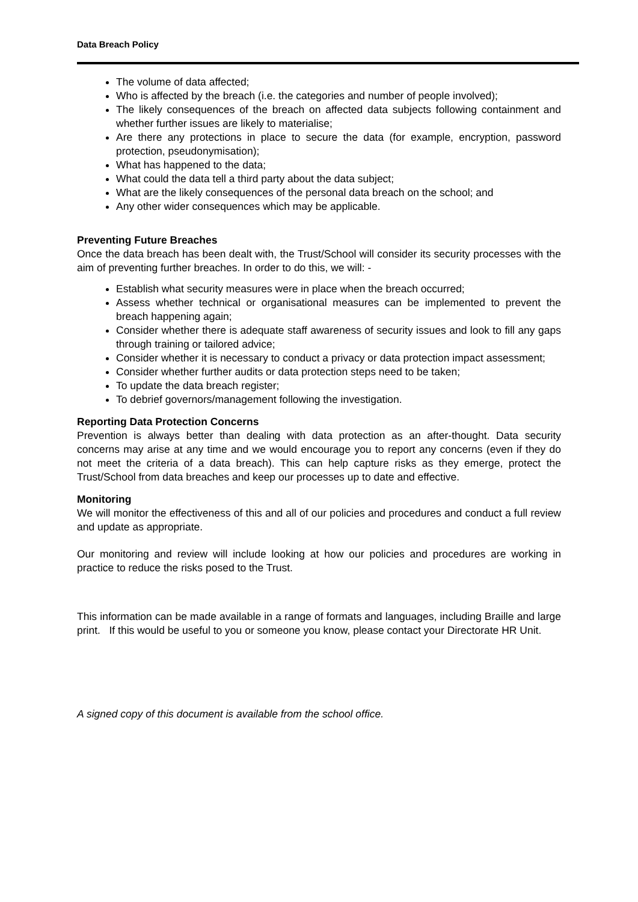Data Breach Policy
The volume of data affected;
Who is affected by the breach (i.e. the categories and number of people involved);
The likely consequences of the breach on affected data subjects following containment and whether further issues are likely to materialise;
Are there any protections in place to secure the data (for example, encryption, password protection, pseudonymisation);
What has happened to the data;
What could the data tell a third party about the data subject;
What are the likely consequences of the personal data breach on the school; and
Any other wider consequences which may be applicable.
Preventing Future Breaches
Once the data breach has been dealt with, the Trust/School will consider its security processes with the aim of preventing further breaches. In order to do this, we will: -
Establish what security measures were in place when the breach occurred;
Assess whether technical or organisational measures can be implemented to prevent the breach happening again;
Consider whether there is adequate staff awareness of security issues and look to fill any gaps through training or tailored advice;
Consider whether it is necessary to conduct a privacy or data protection impact assessment;
Consider whether further audits or data protection steps need to be taken;
To update the data breach register;
To debrief governors/management following the investigation.
Reporting Data Protection Concerns
Prevention is always better than dealing with data protection as an after-thought. Data security concerns may arise at any time and we would encourage you to report any concerns (even if they do not meet the criteria of a data breach). This can help capture risks as they emerge, protect the Trust/School from data breaches and keep our processes up to date and effective.
Monitoring
We will monitor the effectiveness of this and all of our policies and procedures and conduct a full review and update as appropriate.
Our monitoring and review will include looking at how our policies and procedures are working in practice to reduce the risks posed to the Trust.
This information can be made available in a range of formats and languages, including Braille and large print. If this would be useful to you or someone you know, please contact your Directorate HR Unit.
A signed copy of this document is available from the school office.